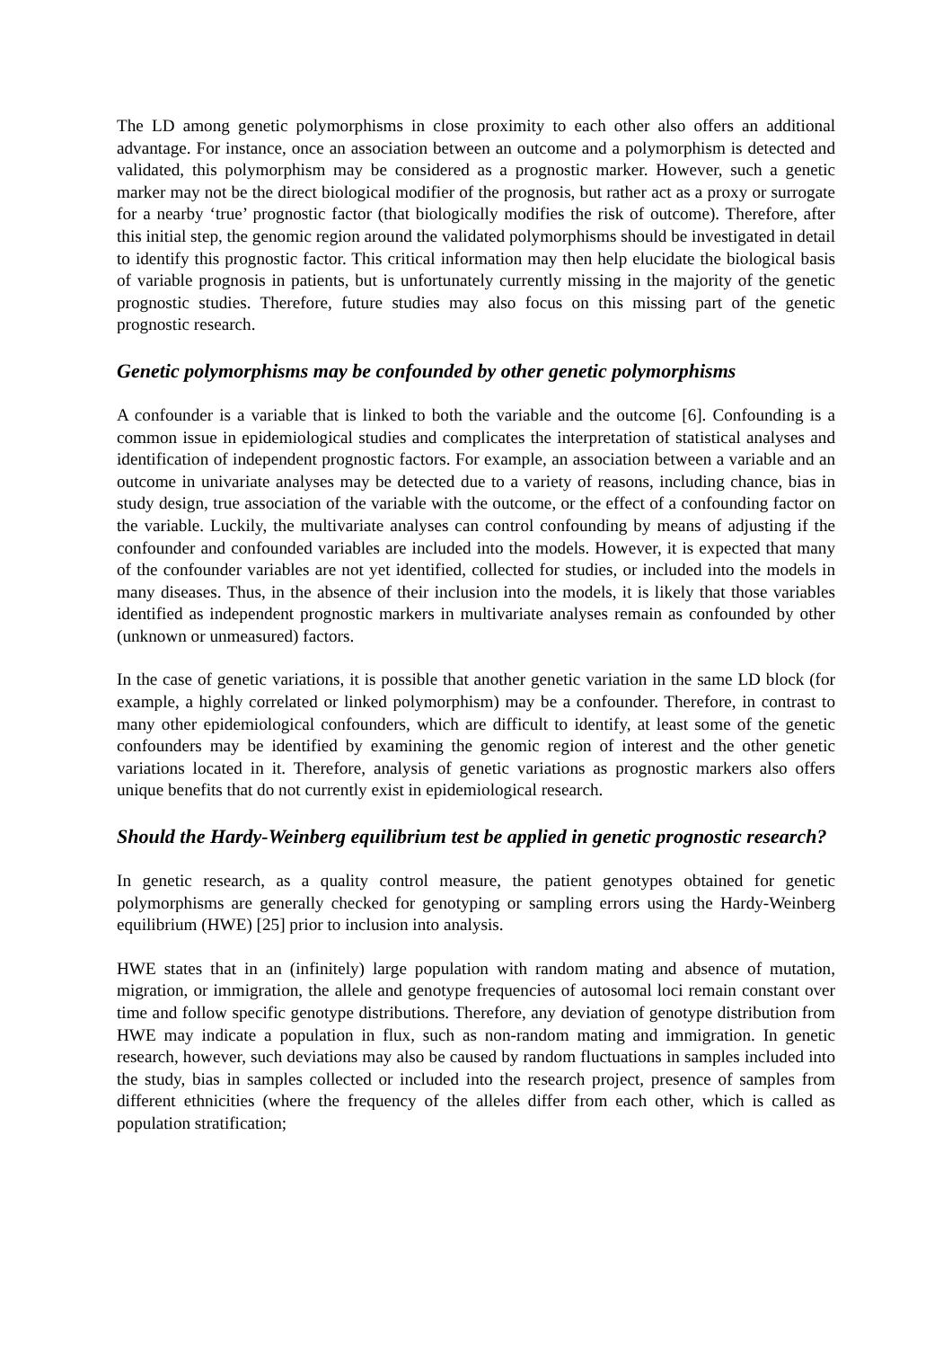The LD among genetic polymorphisms in close proximity to each other also offers an additional advantage. For instance, once an association between an outcome and a polymorphism is detected and validated, this polymorphism may be considered as a prognostic marker. However, such a genetic marker may not be the direct biological modifier of the prognosis, but rather act as a proxy or surrogate for a nearby ‘true’ prognostic factor (that biologically modifies the risk of outcome). Therefore, after this initial step, the genomic region around the validated polymorphisms should be investigated in detail to identify this prognostic factor. This critical information may then help elucidate the biological basis of variable prognosis in patients, but is unfortunately currently missing in the majority of the genetic prognostic studies. Therefore, future studies may also focus on this missing part of the genetic prognostic research.
Genetic polymorphisms may be confounded by other genetic polymorphisms
A confounder is a variable that is linked to both the variable and the outcome [6]. Confounding is a common issue in epidemiological studies and complicates the interpretation of statistical analyses and identification of independent prognostic factors. For example, an association between a variable and an outcome in univariate analyses may be detected due to a variety of reasons, including chance, bias in study design, true association of the variable with the outcome, or the effect of a confounding factor on the variable. Luckily, the multivariate analyses can control confounding by means of adjusting if the confounder and confounded variables are included into the models. However, it is expected that many of the confounder variables are not yet identified, collected for studies, or included into the models in many diseases. Thus, in the absence of their inclusion into the models, it is likely that those variables identified as independent prognostic markers in multivariate analyses remain as confounded by other (unknown or unmeasured) factors.
In the case of genetic variations, it is possible that another genetic variation in the same LD block (for example, a highly correlated or linked polymorphism) may be a confounder. Therefore, in contrast to many other epidemiological confounders, which are difficult to identify, at least some of the genetic confounders may be identified by examining the genomic region of interest and the other genetic variations located in it. Therefore, analysis of genetic variations as prognostic markers also offers unique benefits that do not currently exist in epidemiological research.
Should the Hardy-Weinberg equilibrium test be applied in genetic prognostic research?
In genetic research, as a quality control measure, the patient genotypes obtained for genetic polymorphisms are generally checked for genotyping or sampling errors using the Hardy-Weinberg equilibrium (HWE) [25] prior to inclusion into analysis.
HWE states that in an (infinitely) large population with random mating and absence of mutation, migration, or immigration, the allele and genotype frequencies of autosomal loci remain constant over time and follow specific genotype distributions. Therefore, any deviation of genotype distribution from HWE may indicate a population in flux, such as non-random mating and immigration. In genetic research, however, such deviations may also be caused by random fluctuations in samples included into the study, bias in samples collected or included into the research project, presence of samples from different ethnicities (where the frequency of the alleles differ from each other, which is called as population stratification;